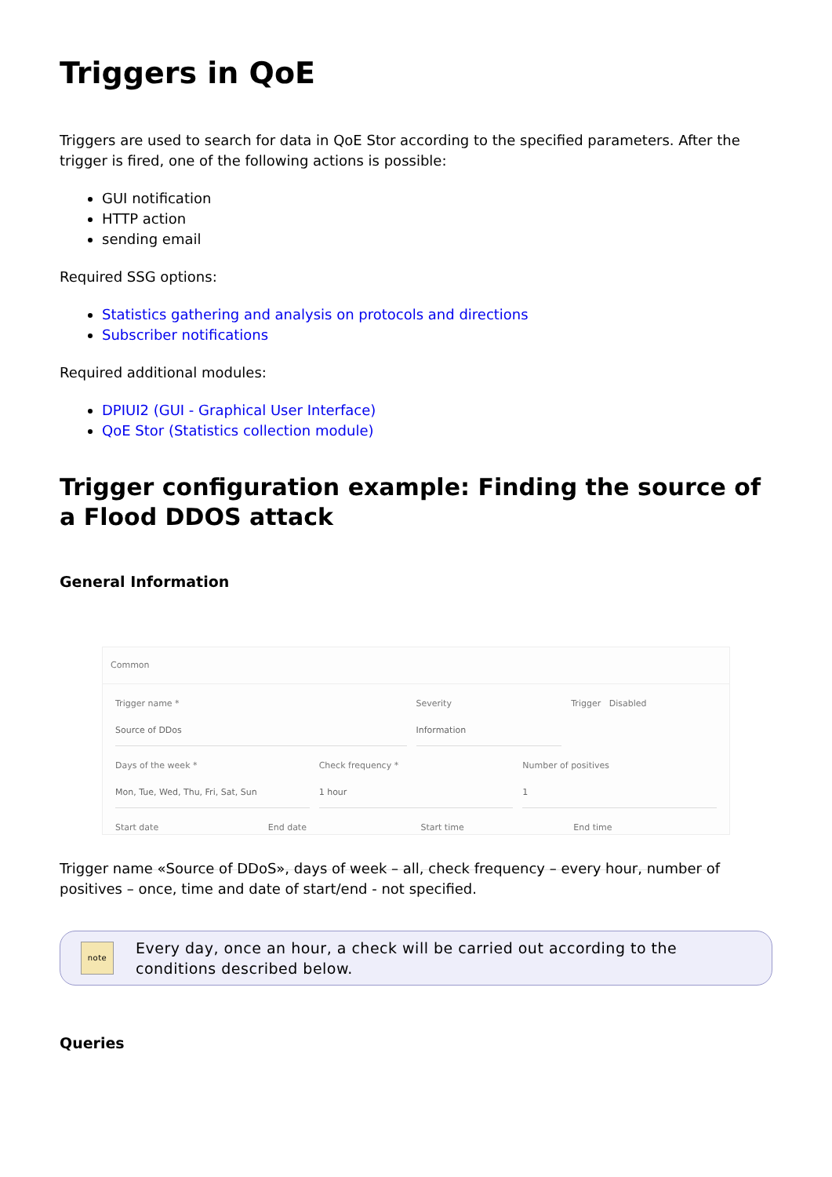Triggers in QoE
Triggers are used to search for data in QoE Stor according to the specified parameters. After the trigger is fired, one of the following actions is possible:
GUI notification
HTTP action
sending email
Required SSG options:
Statistics gathering and analysis on protocols and directions
Subscriber notifications
Required additional modules:
DPIUI2 (GUI - Graphical User Interface)
QoE Stor (Statistics collection module)
Trigger configuration example: Finding the source of a Flood DDOS attack
General Information
Common
Trigger name *
Source of DDos
Severity
Information
Trigger Disabled
Days of the week *
Mon, Tue, Wed, Thu, Fri, Sat, Sun
Check frequency *
1 hour
Number of positives
1
Start date End date Start time End time
Trigger name «Source of DDoS», days of week – all, check frequency – every hour, number of positives – once, time and date of start/end - not specified.
note
Every day, once an hour, a check will be carried out according to the conditions described below.
Queries